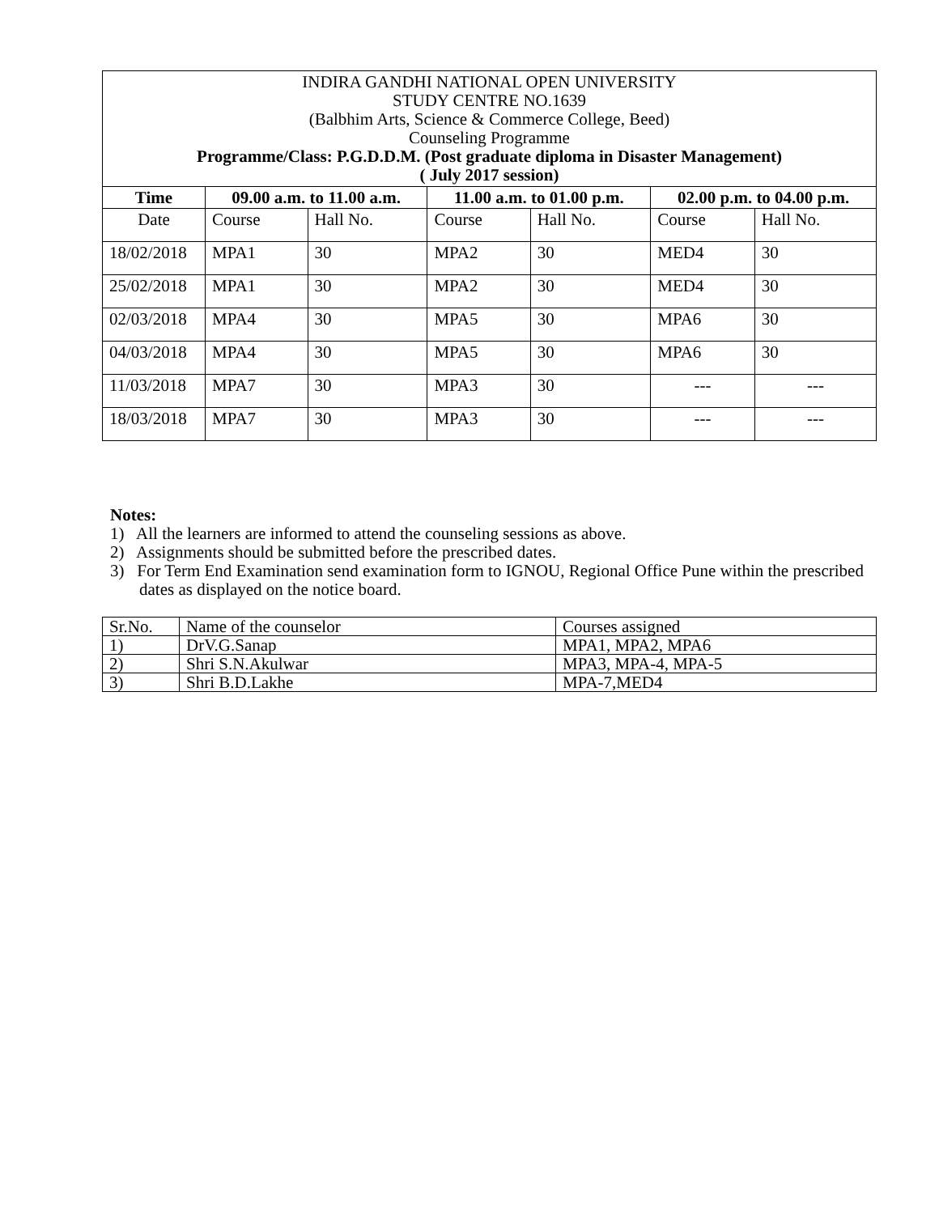| INDIRA GANDHI NATIONAL OPEN UNIVERSITY STUDY CENTRE NO.1639 (Balbhim Arts, Science & Commerce College, Beed) Counseling Programme Programme/Class: P.G.D.D.M. (Post graduate diploma in Disaster Management) ( July 2017 session) | | | | | | |
| Time | 09.00 a.m. to 11.00 a.m. | | 11.00 a.m. to 01.00 p.m. | | 02.00 p.m. to 04.00 p.m. | |
| Date | Course | Hall No. | Course | Hall No. | Course | Hall No. |
| 18/02/2018 | MPA1 | 30 | MPA2 | 30 | MED4 | 30 |
| 25/02/2018 | MPA1 | 30 | MPA2 | 30 | MED4 | 30 |
| 02/03/2018 | MPA4 | 30 | MPA5 | 30 | MPA6 | 30 |
| 04/03/2018 | MPA4 | 30 | MPA5 | 30 | MPA6 | 30 |
| 11/03/2018 | MPA7 | 30 | MPA3 | 30 | --- | --- |
| 18/03/2018 | MPA7 | 30 | MPA3 | 30 | --- | --- |
Notes:
1) All the learners are informed to attend the counseling sessions as above.
2) Assignments should be submitted before the prescribed dates.
3) For Term End Examination send examination form to IGNOU, Regional Office Pune within the prescribed dates as displayed on the notice board.
| Sr.No. | Name of the counselor | Courses assigned |
| 1) | DrV.G.Sanap | MPA1, MPA2, MPA6 |
| 2) | Shri S.N.Akulwar | MPA3, MPA-4, MPA-5 |
| 3) | Shri B.D.Lakhe | MPA-7,MED4 |